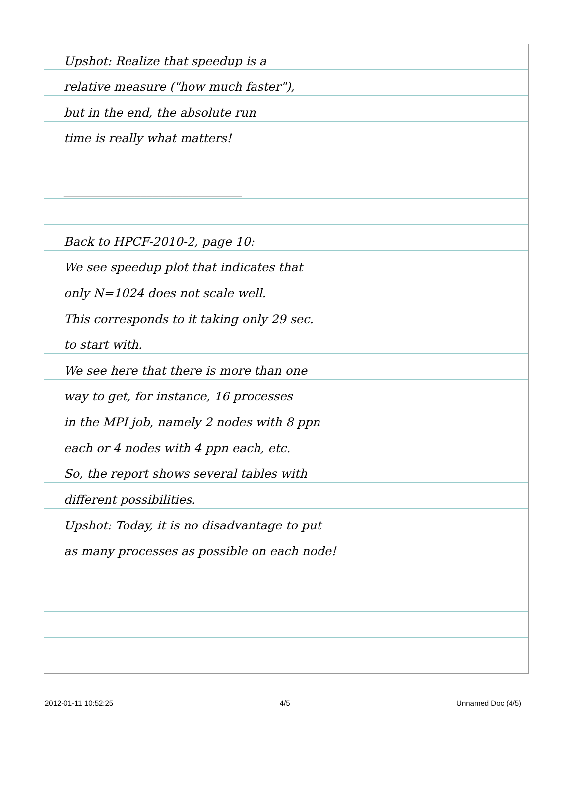Upshot: Realize that speedup is a
relative measure ("how much faster"),
but in the end, the absolute run
time is really what matters!
______________________________
Back to HPCF-2010-2, page 10:
We see speedup plot that indicates that
only N=1024 does not scale well.
This corresponds to it taking only 29 sec.
to start with.
We see here that there is more than one
way to get, for instance, 16 processes
in the MPI job, namely 2 nodes with 8 ppn
each or 4 nodes with 4 ppn each, etc.
So, the report shows several tables with
different possibilities.
Upshot: Today, it is no disadvantage to put
as many processes as possible on each node!
2012-01-11 10:52:25 4/5 Unnamed Doc (4/5)